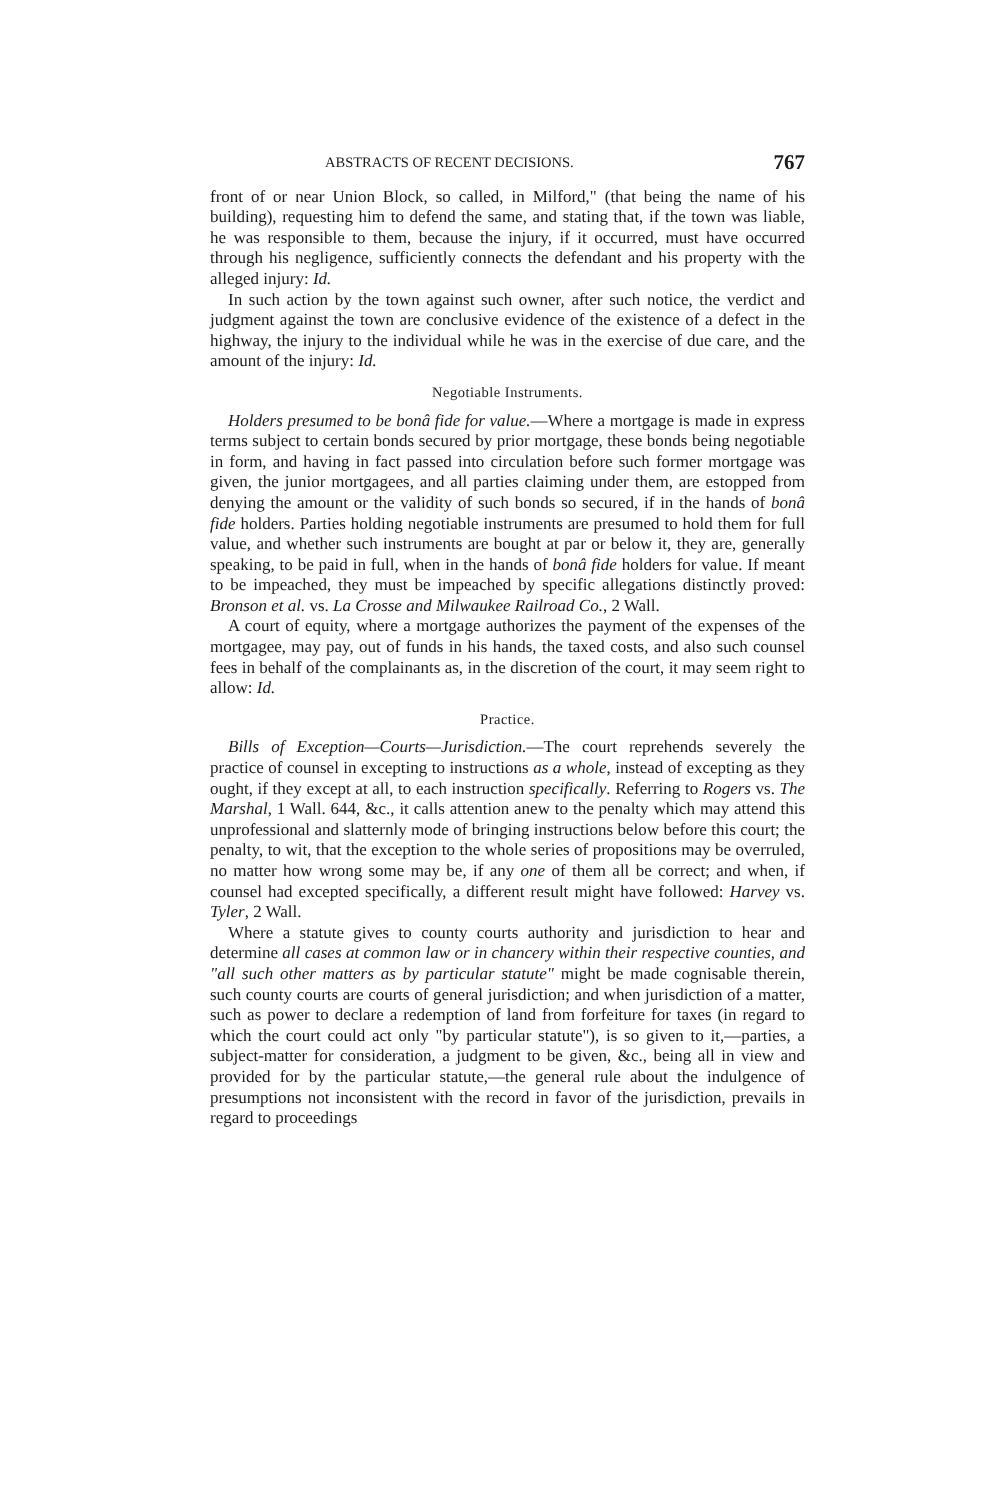ABSTRACTS OF RECENT DECISIONS. 767
front of or near Union Block, so called, in Milford," (that being the name of his building), requesting him to defend the same, and stating that, if the town was liable, he was responsible to them, because the injury, if it occurred, must have occurred through his negligence, sufficiently connects the defendant and his property with the alleged injury: Id.
In such action by the town against such owner, after such notice, the verdict and judgment against the town are conclusive evidence of the existence of a defect in the highway, the injury to the individual while he was in the exercise of due care, and the amount of the injury: Id.
Negotiable Instruments.
Holders presumed to be bonâ fide for value.—Where a mortgage is made in express terms subject to certain bonds secured by prior mortgage, these bonds being negotiable in form, and having in fact passed into circulation before such former mortgage was given, the junior mortgagees, and all parties claiming under them, are estopped from denying the amount or the validity of such bonds so secured, if in the hands of bonâ fide holders. Parties holding negotiable instruments are presumed to hold them for full value, and whether such instruments are bought at par or below it, they are, generally speaking, to be paid in full, when in the hands of bonâ fide holders for value. If meant to be impeached, they must be impeached by specific allegations distinctly proved: Bronson et al. vs. La Crosse and Milwaukee Railroad Co., 2 Wall.
A court of equity, where a mortgage authorizes the payment of the expenses of the mortgagee, may pay, out of funds in his hands, the taxed costs, and also such counsel fees in behalf of the complainants as, in the discretion of the court, it may seem right to allow: Id.
Practice.
Bills of Exception—Courts—Jurisdiction.—The court reprehends severely the practice of counsel in excepting to instructions as a whole, instead of excepting as they ought, if they except at all, to each instruction specifically. Referring to Rogers vs. The Marshal, 1 Wall. 644, &c., it calls attention anew to the penalty which may attend this unprofessional and slatternly mode of bringing instructions below before this court; the penalty, to wit, that the exception to the whole series of propositions may be overruled, no matter how wrong some may be, if any one of them all be correct; and when, if counsel had excepted specifically, a different result might have followed: Harvey vs. Tyler, 2 Wall.
Where a statute gives to county courts authority and jurisdiction to hear and determine all cases at common law or in chancery within their respective counties, and "all such other matters as by particular statute" might be made cognisable therein, such county courts are courts of general jurisdiction; and when jurisdiction of a matter, such as power to declare a redemption of land from forfeiture for taxes (in regard to which the court could act only "by particular statute"), is so given to it,—parties, a subject-matter for consideration, a judgment to be given, &c., being all in view and provided for by the particular statute,—the general rule about the indulgence of presumptions not inconsistent with the record in favor of the jurisdiction, prevails in regard to proceedings